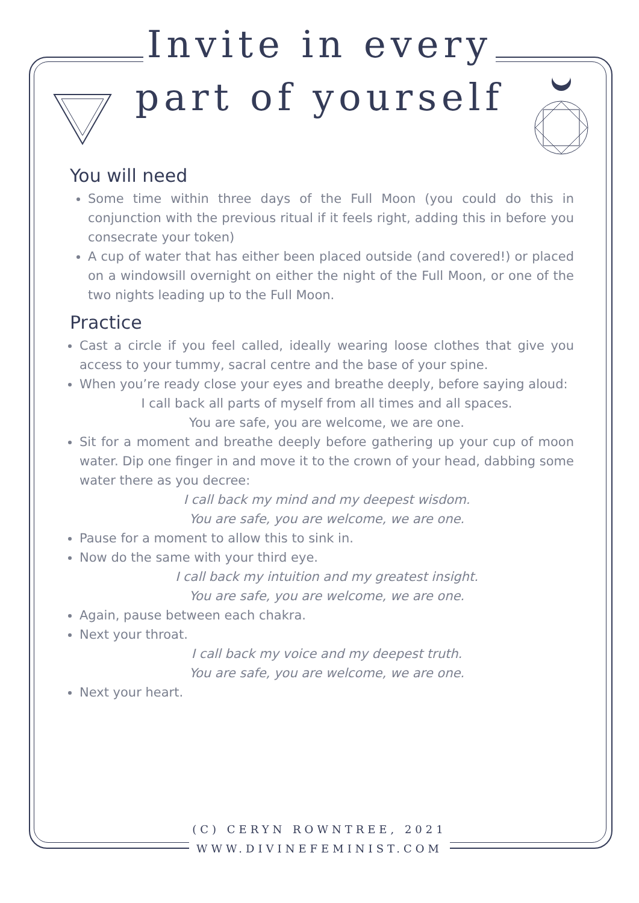Invite in every
part of yourself
You will need
Some time within three days of the Full Moon (you could do this in conjunction with the previous ritual if it feels right, adding this in before you consecrate your token)
A cup of water that has either been placed outside (and covered!) or placed on a windowsill overnight on either the night of the Full Moon, or one of the two nights leading up to the Full Moon.
Practice
Cast a circle if you feel called, ideally wearing loose clothes that give you access to your tummy, sacral centre and the base of your spine.
When you’re ready close your eyes and breathe deeply, before saying aloud:
I call back all parts of myself from all times and all spaces.
You are safe, you are welcome, we are one.
Sit for a moment and breathe deeply before gathering up your cup of moon water. Dip one finger in and move it to the crown of your head, dabbing some water there as you decree:
I call back my mind and my deepest wisdom.
You are safe, you are welcome, we are one.
Pause for a moment to allow this to sink in.
Now do the same with your third eye.
I call back my intuition and my greatest insight.
You are safe, you are welcome, we are one.
Again, pause between each chakra.
Next your throat.
I call back my voice and my deepest truth.
You are safe, you are welcome, we are one.
Next your heart.
(C) CERYN ROWNTREE, 2021
WWW.DIVINEFEMINIST.COM